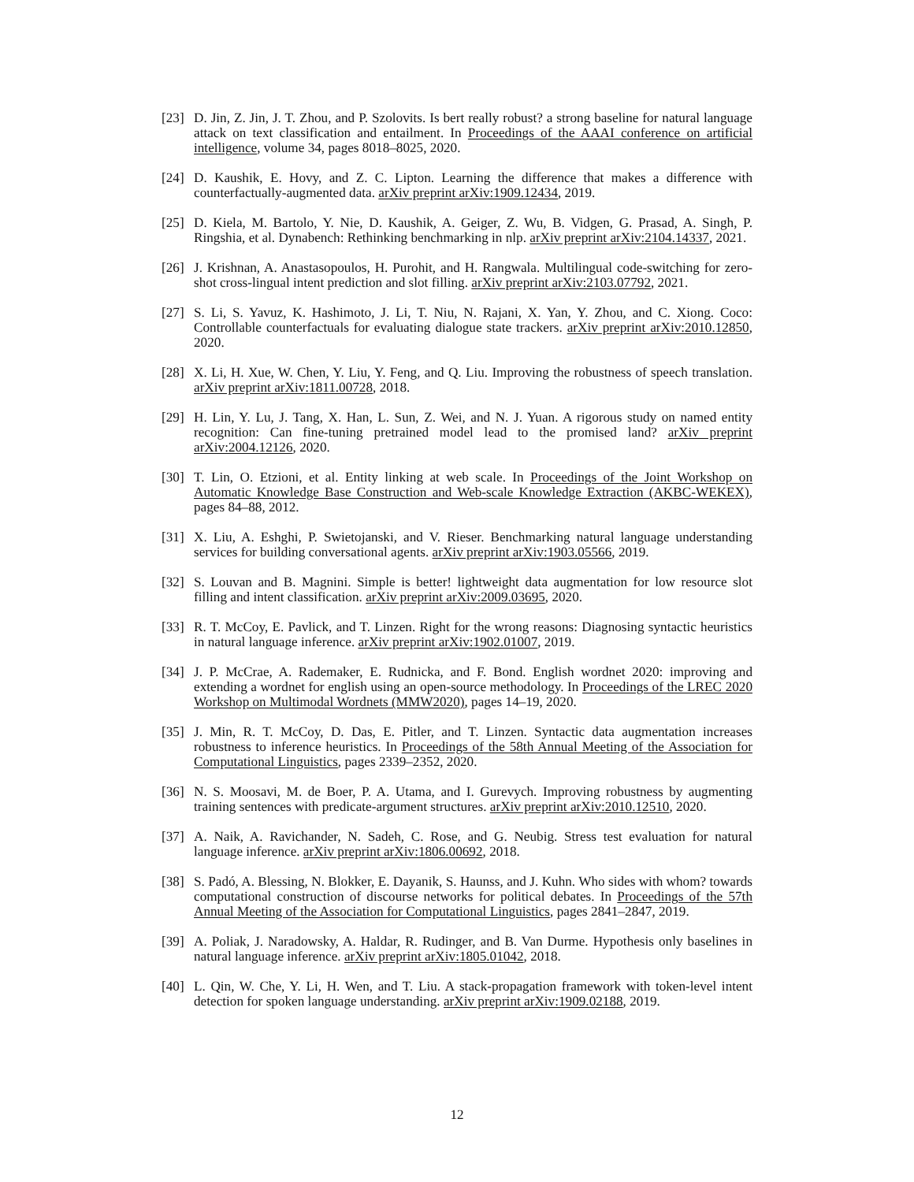[23]
D. Jin, Z. Jin, J. T. Zhou, and P. Szolovits. Is bert really robust? a strong baseline for natural language attack on text classification and entailment. In Proceedings of the AAAI conference on artificial intelligence, volume 34, pages 8018–8025, 2020.
[24]
D. Kaushik, E. Hovy, and Z. C. Lipton. Learning the difference that makes a difference with counterfactually-augmented data. arXiv preprint arXiv:1909.12434, 2019.
[25]
D. Kiela, M. Bartolo, Y. Nie, D. Kaushik, A. Geiger, Z. Wu, B. Vidgen, G. Prasad, A. Singh, P. Ringshia, et al. Dynabench: Rethinking benchmarking in nlp. arXiv preprint arXiv:2104.14337, 2021.
[26]
J. Krishnan, A. Anastasopoulos, H. Purohit, and H. Rangwala. Multilingual code-switching for zero-shot cross-lingual intent prediction and slot filling. arXiv preprint arXiv:2103.07792, 2021.
[27]
S. Li, S. Yavuz, K. Hashimoto, J. Li, T. Niu, N. Rajani, X. Yan, Y. Zhou, and C. Xiong. Coco: Controllable counterfactuals for evaluating dialogue state trackers. arXiv preprint arXiv:2010.12850, 2020.
[28]
X. Li, H. Xue, W. Chen, Y. Liu, Y. Feng, and Q. Liu. Improving the robustness of speech translation. arXiv preprint arXiv:1811.00728, 2018.
[29]
H. Lin, Y. Lu, J. Tang, X. Han, L. Sun, Z. Wei, and N. J. Yuan. A rigorous study on named entity recognition: Can fine-tuning pretrained model lead to the promised land? arXiv preprint arXiv:2004.12126, 2020.
[30]
T. Lin, O. Etzioni, et al. Entity linking at web scale. In Proceedings of the Joint Workshop on Automatic Knowledge Base Construction and Web-scale Knowledge Extraction (AKBC-WEKEX), pages 84–88, 2012.
[31]
X. Liu, A. Eshghi, P. Swietojanski, and V. Rieser. Benchmarking natural language understanding services for building conversational agents. arXiv preprint arXiv:1903.05566, 2019.
[32]
S. Louvan and B. Magnini. Simple is better! lightweight data augmentation for low resource slot filling and intent classification. arXiv preprint arXiv:2009.03695, 2020.
[33]
R. T. McCoy, E. Pavlick, and T. Linzen. Right for the wrong reasons: Diagnosing syntactic heuristics in natural language inference. arXiv preprint arXiv:1902.01007, 2019.
[34]
J. P. McCrae, A. Rademaker, E. Rudnicka, and F. Bond. English wordnet 2020: improving and extending a wordnet for english using an open-source methodology. In Proceedings of the LREC 2020 Workshop on Multimodal Wordnets (MMW2020), pages 14–19, 2020.
[35]
J. Min, R. T. McCoy, D. Das, E. Pitler, and T. Linzen. Syntactic data augmentation increases robustness to inference heuristics. In Proceedings of the 58th Annual Meeting of the Association for Computational Linguistics, pages 2339–2352, 2020.
[36]
N. S. Moosavi, M. de Boer, P. A. Utama, and I. Gurevych. Improving robustness by augmenting training sentences with predicate-argument structures. arXiv preprint arXiv:2010.12510, 2020.
[37]
A. Naik, A. Ravichander, N. Sadeh, C. Rose, and G. Neubig. Stress test evaluation for natural language inference. arXiv preprint arXiv:1806.00692, 2018.
[38]
S. Padó, A. Blessing, N. Blokker, E. Dayanik, S. Haunss, and J. Kuhn. Who sides with whom? towards computational construction of discourse networks for political debates. In Proceedings of the 57th Annual Meeting of the Association for Computational Linguistics, pages 2841–2847, 2019.
[39]
A. Poliak, J. Naradowsky, A. Haldar, R. Rudinger, and B. Van Durme. Hypothesis only baselines in natural language inference. arXiv preprint arXiv:1805.01042, 2018.
[40]
L. Qin, W. Che, Y. Li, H. Wen, and T. Liu. A stack-propagation framework with token-level intent detection for spoken language understanding. arXiv preprint arXiv:1909.02188, 2019.
12